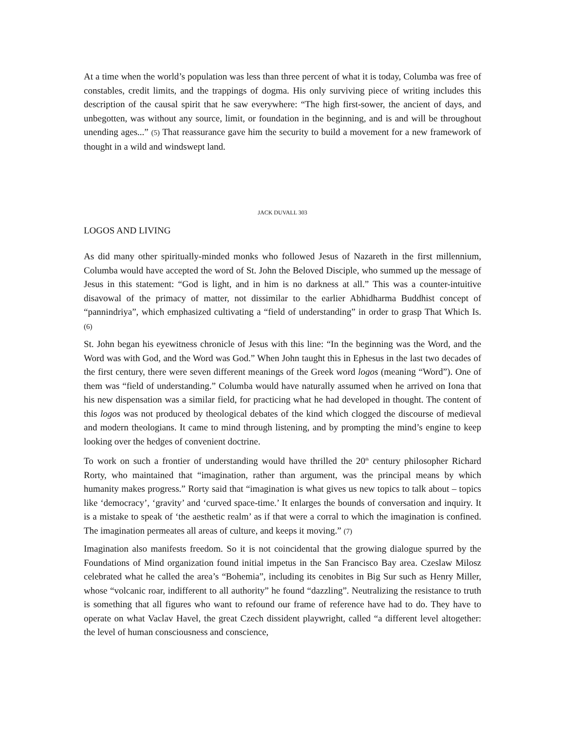At a time when the world’s population was less than three percent of what it is today, Columba was free of constables, credit limits, and the trappings of dogma. His only surviving piece of writing includes this description of the causal spirit that he saw everywhere: “The high first-sower, the ancient of days, and unbegotten, was without any source, limit, or foundation in the beginning, and is and will be throughout unending ages...” (5) That reassurance gave him the security to build a movement for a new framework of thought in a wild and windswept land.
JACK DUVALL 303
LOGOS AND LIVING
As did many other spiritually-minded monks who followed Jesus of Nazareth in the first millennium, Columba would have accepted the word of St. John the Beloved Disciple, who summed up the message of Jesus in this statement: “God is light, and in him is no darkness at all.” This was a counter-intuitive disavowal of the primacy of matter, not dissimilar to the earlier Abhidharma Buddhist concept of “pannindriya”, which emphasized cultivating a “field of understanding” in order to grasp That Which Is. (6)
St. John began his eyewitness chronicle of Jesus with this line: “In the beginning was the Word, and the Word was with God, and the Word was God.” When John taught this in Ephesus in the last two decades of the first century, there were seven different meanings of the Greek word logos (meaning “Word”). One of them was “field of understanding.” Columba would have naturally assumed when he arrived on Iona that his new dispensation was a similar field, for practicing what he had developed in thought. The content of this logos was not produced by theological debates of the kind which clogged the discourse of medieval and modern theologians. It came to mind through listening, and by prompting the mind’s engine to keep looking over the hedges of convenient doctrine.
To work on such a frontier of understanding would have thrilled the 20<sup>th</sup> century philosopher Richard Rorty, who maintained that “imagination, rather than argument, was the principal means by which humanity makes progress.” Rorty said that “imagination is what gives us new topics to talk about – topics like ‘democracy’, ‘gravity’ and ‘curved space-time.’ It enlarges the bounds of conversation and inquiry. It is a mistake to speak of ‘the aesthetic realm’ as if that were a corral to which the imagination is confined. The imagination permeates all areas of culture, and keeps it moving.” (7)
Imagination also manifests freedom. So it is not coincidental that the growing dialogue spurred by the Foundations of Mind organization found initial impetus in the San Francisco Bay area. Czeslaw Milosz celebrated what he called the area’s “Bohemia”, including its cenobites in Big Sur such as Henry Miller, whose “volcanic roar, indifferent to all authority” he found “dazzling”. Neutralizing the resistance to truth is something that all figures who want to refound our frame of reference have had to do. They have to operate on what Vaclav Havel, the great Czech dissident playwright, called “a different level altogether: the level of human consciousness and conscience,